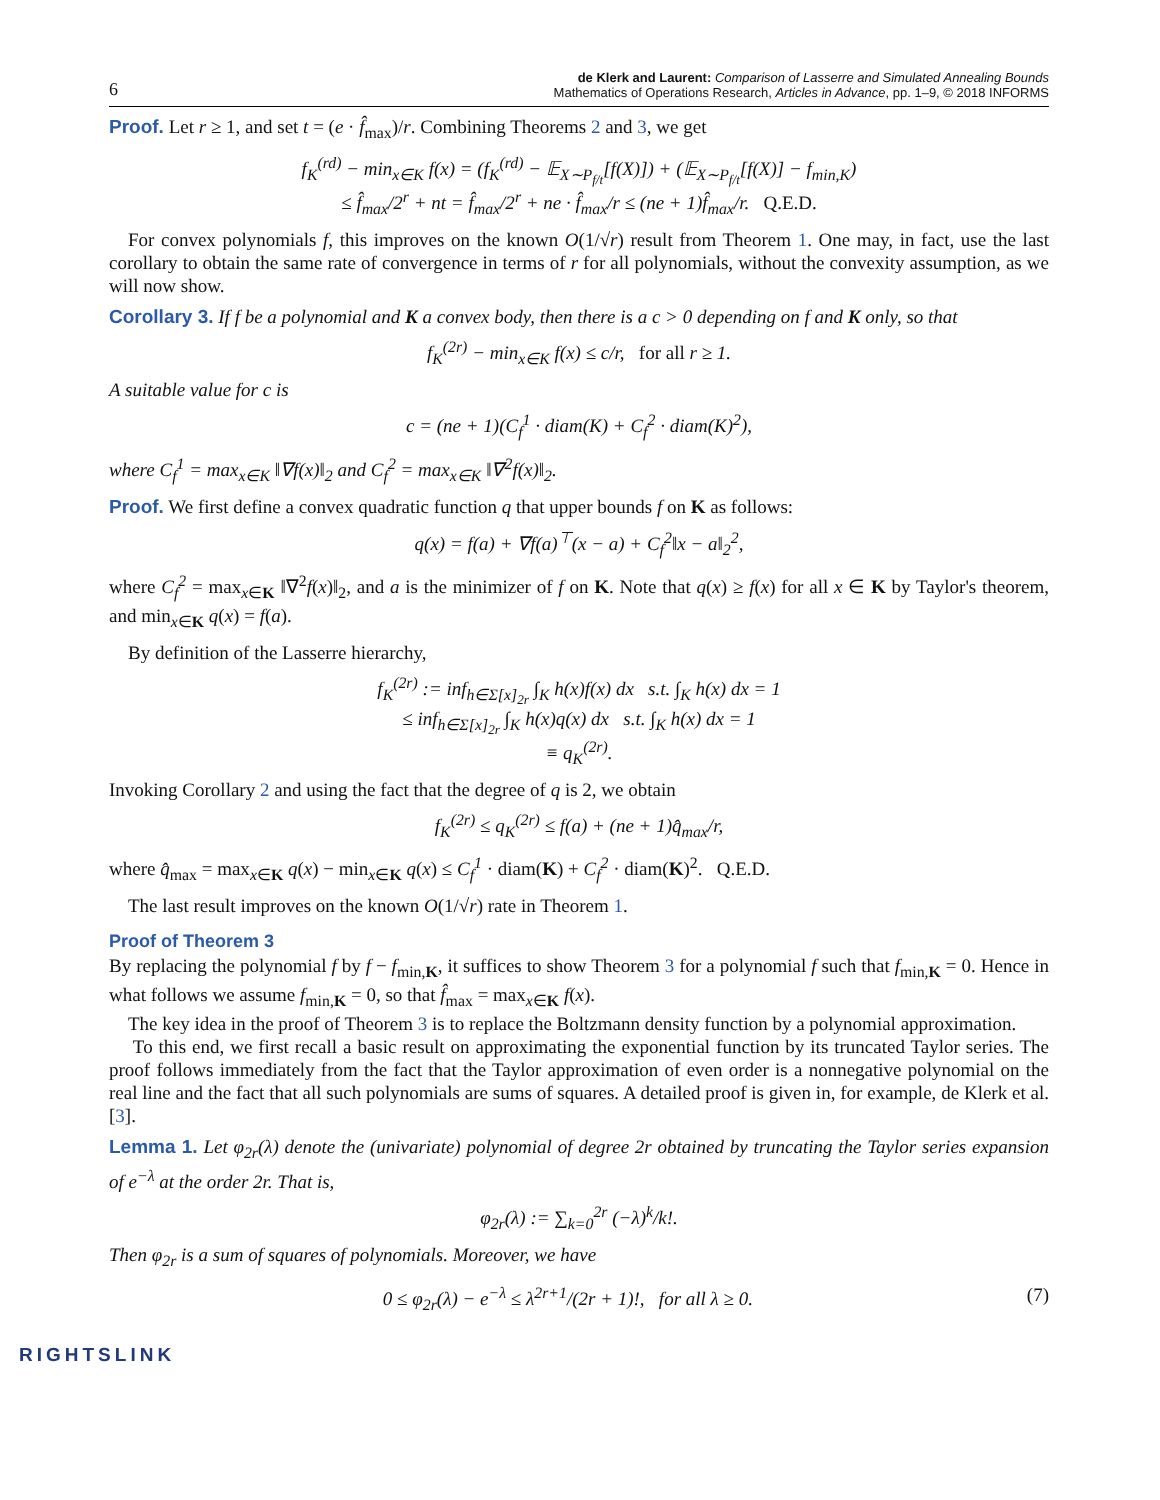6
de Klerk and Laurent: Comparison of Lasserre and Simulated Annealing Bounds
Mathematics of Operations Research, Articles in Advance, pp. 1–9, © 2018 INFORMS
Proof. Let r ≥ 1, and set t = (e · f̂<sub>max</sub>)/r. Combining Theorems 2 and 3, we get
f<sub>K</sub><sup>(rd)</sup> − min<sub>x∈K</sub> f(x) = (f<sub>K</sub><sup>(rd)</sup> − 𝔼<sub>X∼P<sub>f/t</sub></sub>[f(X)]) + (𝔼<sub>X∼P<sub>f/t</sub></sub>[f(X)] − f<sub>min,K</sub>)
≤ f̂<sub>max</sub>/2<sup>r</sup> + nt = f̂<sub>max</sub>/2<sup>r</sup> + ne · f̂<sub>max</sub>/r ≤ (ne + 1)f̂<sub>max</sub>/r. Q.E.D.
For convex polynomials f, this improves on the known O(1/√r) result from Theorem 1. One may, in fact, use the last corollary to obtain the same rate of convergence in terms of r for all polynomials, without the convexity assumption, as we will now show.
Corollary 3. If f be a polynomial and K a convex body, then there is a c > 0 depending on f and K only, so that
f<sub>K</sub><sup>(2r)</sup> − min<sub>x∈K</sub> f(x) ≤ c/r, for all r ≥ 1.
A suitable value for c is
c = (ne + 1)(C<sub>f</sub><sup>1</sup> · diam(K) + C<sub>f</sub><sup>2</sup> · diam(K)<sup>2</sup>),
where C<sub>f</sub><sup>1</sup> = max<sub>x∈K</sub> ‖∇f(x)‖<sub>2</sub> and C<sub>f</sub><sup>2</sup> = max<sub>x∈K</sub> ‖∇<sup>2</sup>f(x)‖<sub>2</sub>.
Proof. We first define a convex quadratic function q that upper bounds f on K as follows:
q(x) = f(a) + ∇f(a)<sup>⊤</sup>(x − a) + C<sub>f</sub><sup>2</sup>‖x − a‖<sub>2</sub><sup>2</sup>,
where C<sub>f</sub><sup>2</sup> = max<sub>x∈K</sub> ‖∇<sup>2</sup>f(x)‖<sub>2</sub>, and a is the minimizer of f on K. Note that q(x) ≥ f(x) for all x ∈ K by Taylor's theorem, and min<sub>x∈K</sub> q(x) = f(a).
By definition of the Lasserre hierarchy,
f<sub>K</sub><sup>(2r)</sup> := inf<sub>h∈Σ[x]<sub>2r</sub></sub> ∫<sub>K</sub> h(x)f(x) dx s.t. ∫<sub>K</sub> h(x) dx = 1
≤ inf<sub>h∈Σ[x]<sub>2r</sub></sub> ∫<sub>K</sub> h(x)q(x) dx s.t. ∫<sub>K</sub> h(x) dx = 1
≡ q<sub>K</sub><sup>(2r)</sup>.
Invoking Corollary 2 and using the fact that the degree of q is 2, we obtain
f<sub>K</sub><sup>(2r)</sup> ≤ q<sub>K</sub><sup>(2r)</sup> ≤ f(a) + (ne + 1)q̂<sub>max</sub>/r,
where q̂<sub>max</sub> = max<sub>x∈K</sub> q(x) − min<sub>x∈K</sub> q(x) ≤ C<sub>f</sub><sup>1</sup> · diam(K) + C<sub>f</sub><sup>2</sup> · diam(K)<sup>2</sup>. Q.E.D.
The last result improves on the known O(1/√r) rate in Theorem 1.
Proof of Theorem 3
By replacing the polynomial f by f − f<sub>min,K</sub>, it suffices to show Theorem 3 for a polynomial f such that f<sub>min,K</sub> = 0. Hence in what follows we assume f<sub>min,K</sub> = 0, so that f̂<sub>max</sub> = max<sub>x∈K</sub> f(x).
The key idea in the proof of Theorem 3 is to replace the Boltzmann density function by a polynomial approximation.
To this end, we first recall a basic result on approximating the exponential function by its truncated Taylor series. The proof follows immediately from the fact that the Taylor approximation of even order is a nonnegative polynomial on the real line and the fact that all such polynomials are sums of squares. A detailed proof is given in, for example, de Klerk et al. [3].
Lemma 1. Let φ<sub>2r</sub>(λ) denote the (univariate) polynomial of degree 2r obtained by truncating the Taylor series expansion of e<sup>−λ</sup> at the order 2r. That is,
φ<sub>2r</sub>(λ) := ∑<sub>k=0</sub><sup>2r</sup> (−λ)<sup>k</sup>/k!.
Then φ<sub>2r</sub> is a sum of squares of polynomials. Moreover, we have
0 ≤ φ<sub>2r</sub>(λ) − e<sup>−λ</sup> ≤ λ<sup>2r+1</sup>/(2r + 1)!, for all λ ≥ 0. (7)
RIGHTSLINK